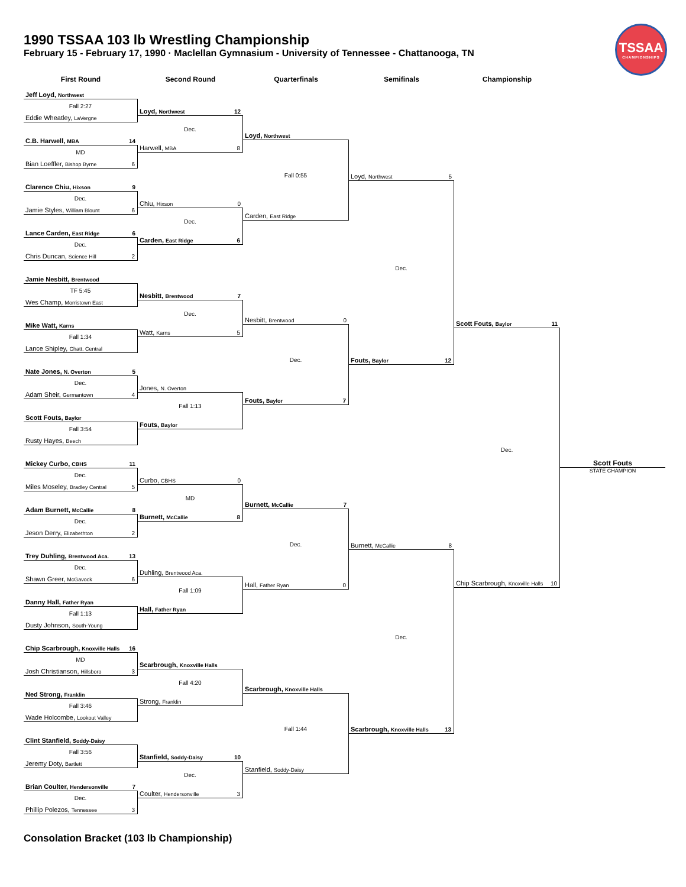1990 TSSAA 103 lb Wrestling Championship
February 15 - February 17, 1990 · Maclellan Gymnasium - University of Tennessee - Chattanooga, TN
TSSAA
CHAMPIONSHIPS
First Round Second Round Quarterfinals Semifinals Championship
Jeff Loyd, Northwest
Fall 2:27
Eddie Wheatley, LaVergne
C.B. Harwell, MBA 14
MD
Bian Loeffler, Bishop Byrne 6
Clarence Chiu, Hixson 9
Dec.
Jamie Styles, William Blount 6
Lance Carden, East Ridge 6
Dec.
Chris Duncan, Science Hill 2
Jamie Nesbitt, Brentwood
TF 5:45
Wes Champ, Morristown East
Mike Watt, Karns
Fall 1:34
Lance Shipley, Chatt. Central
Nate Jones, N. Overton 5
Dec.
Adam Sheir, Germantown 4
Scott Fouts, Baylor
Fall 3:54
Rusty Hayes, Beech
Mickey Curbo, CBHS 11
Dec.
Miles Moseley, Bradley Central 5
Adam Burnett, McCallie 8
Dec.
Jeson Derry, Elizabethton 2
Trey Duhling, Brentwood Aca. 13
Dec.
Shawn Greer, McGavock 6
Danny Hall, Father Ryan
Fall 1:13
Dusty Johnson, South-Young
Chip Scarbrough, Knoxville Halls 16
MD
Josh Christianson, Hillsboro 3
Ned Strong, Franklin
Fall 3:46
Wade Holcombe, Lookout Valley
Clint Stanfield, Soddy-Daisy
Fall 3:56
Jeremy Doty, Bartlett
Brian Coulter, Hendersonville 7
Dec.
Phillip Polezos, Tennessee 3
Loyd, Northwest 12
Dec.
Harwell, MBA 8
Chiu, Hixson 0
Dec.
Carden, East Ridge 6
Nesbitt, Brentwood 7
Dec.
Watt, Karns 5
Jones, N. Overton
Fall 1:13
Fouts, Baylor
Curbo, CBHS 0
MD
Burnett, McCallie 8
Duhling, Brentwood Aca.
Fall 1:09
Hall, Father Ryan
Scarbrough, Knoxville Halls
Fall 4:20
Strong, Franklin
Stanfield, Soddy-Daisy 10
Dec.
Coulter, Hendersonville 3
Loyd, Northwest
Fall 0:55
Carden, East Ridge
Nesbitt, Brentwood 0
Dec.
Fouts, Baylor 7
Burnett, McCallie 7
Dec.
Hall, Father Ryan 0
Scarbrough, Knoxville Halls
Fall 1:44
Stanfield, Soddy-Daisy
Loyd, Northwest 5
Dec.
Fouts, Baylor 12
Burnett, McCallie 8
Dec.
Scarbrough, Knoxville Halls 13
Scott Fouts, Baylor 11
Dec.
Chip Scarbrough, Knoxville Halls 10
Scott Fouts
STATE CHAMPION
Consolation Bracket (103 lb Championship)